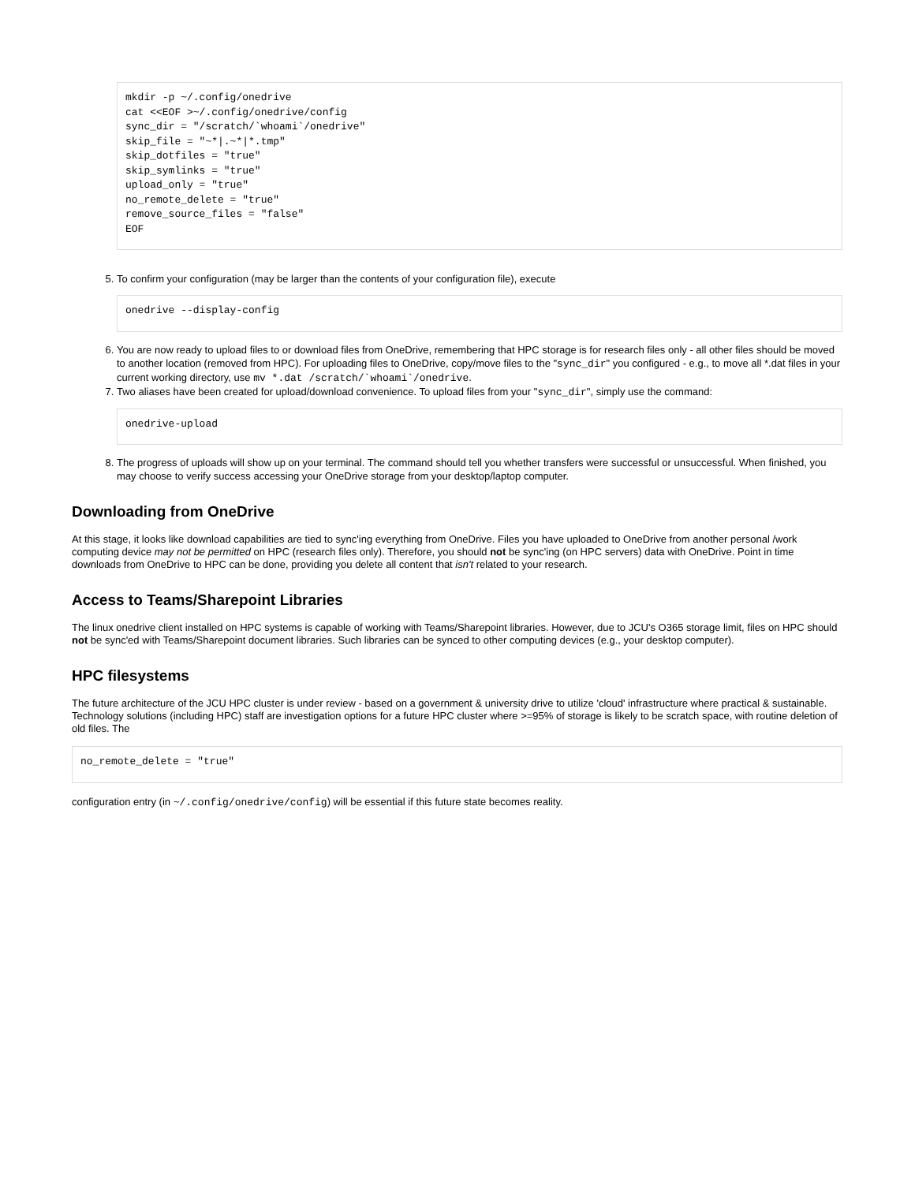mkdir -p ~/.config/onedrive
cat <<EOF >~/.config/onedrive/config
sync_dir = "/scratch/`whoami`/onedrive"
skip_file = "~*|.~*|*.tmp"
skip_dotfiles = "true"
skip_symlinks = "true"
upload_only = "true"
no_remote_delete = "true"
remove_source_files = "false"
EOF
5. To confirm your configuration (may be larger than the contents of your configuration file), execute
onedrive --display-config
6. You are now ready to upload files to or download files from OneDrive, remembering that HPC storage is for research files only - all other files should be moved to another location (removed from HPC). For uploading files to OneDrive, copy/move files to the "sync_dir" you configured - e.g., to move all *.dat files in your current working directory, use mv *.dat /scratch/`whoami`/onedrive.
7. Two aliases have been created for upload/download convenience. To upload files from your "sync_dir", simply use the command:
onedrive-upload
8. The progress of uploads will show up on your terminal. The command should tell you whether transfers were successful or unsuccessful. When finished, you may choose to verify success accessing your OneDrive storage from your desktop/laptop computer.
Downloading from OneDrive
At this stage, it looks like download capabilities are tied to sync'ing everything from OneDrive. Files you have uploaded to OneDrive from another personal /work computing device may not be permitted on HPC (research files only). Therefore, you should not be sync'ing (on HPC servers) data with OneDrive. Point in time downloads from OneDrive to HPC can be done, providing you delete all content that isn't related to your research.
Access to Teams/Sharepoint Libraries
The linux onedrive client installed on HPC systems is capable of working with Teams/Sharepoint libraries. However, due to JCU's O365 storage limit, files on HPC should not be sync'ed with Teams/Sharepoint document libraries. Such libraries can be synced to other computing devices (e.g., your desktop computer).
HPC filesystems
The future architecture of the JCU HPC cluster is under review - based on a government & university drive to utilize 'cloud' infrastructure where practical & sustainable. Technology solutions (including HPC) staff are investigation options for a future HPC cluster where >=95% of storage is likely to be scratch space, with routine deletion of old files. The
no_remote_delete = "true"
configuration entry (in ~/.config/onedrive/config) will be essential if this future state becomes reality.